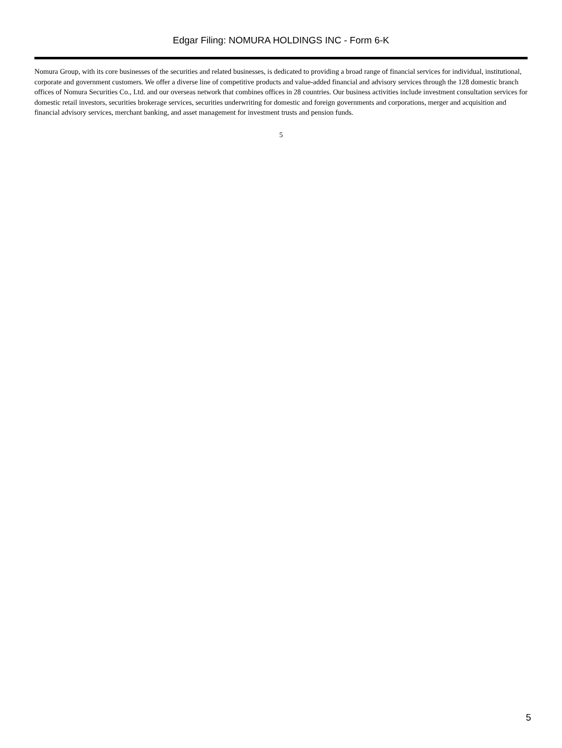Edgar Filing: NOMURA HOLDINGS INC - Form 6-K
Nomura Group, with its core businesses of the securities and related businesses, is dedicated to providing a broad range of financial services for individual, institutional, corporate and government customers. We offer a diverse line of competitive products and value-added financial and advisory services through the 128 domestic branch offices of Nomura Securities Co., Ltd. and our overseas network that combines offices in 28 countries. Our business activities include investment consultation services for domestic retail investors, securities brokerage services, securities underwriting for domestic and foreign governments and corporations, merger and acquisition and financial advisory services, merchant banking, and asset management for investment trusts and pension funds.
5
5